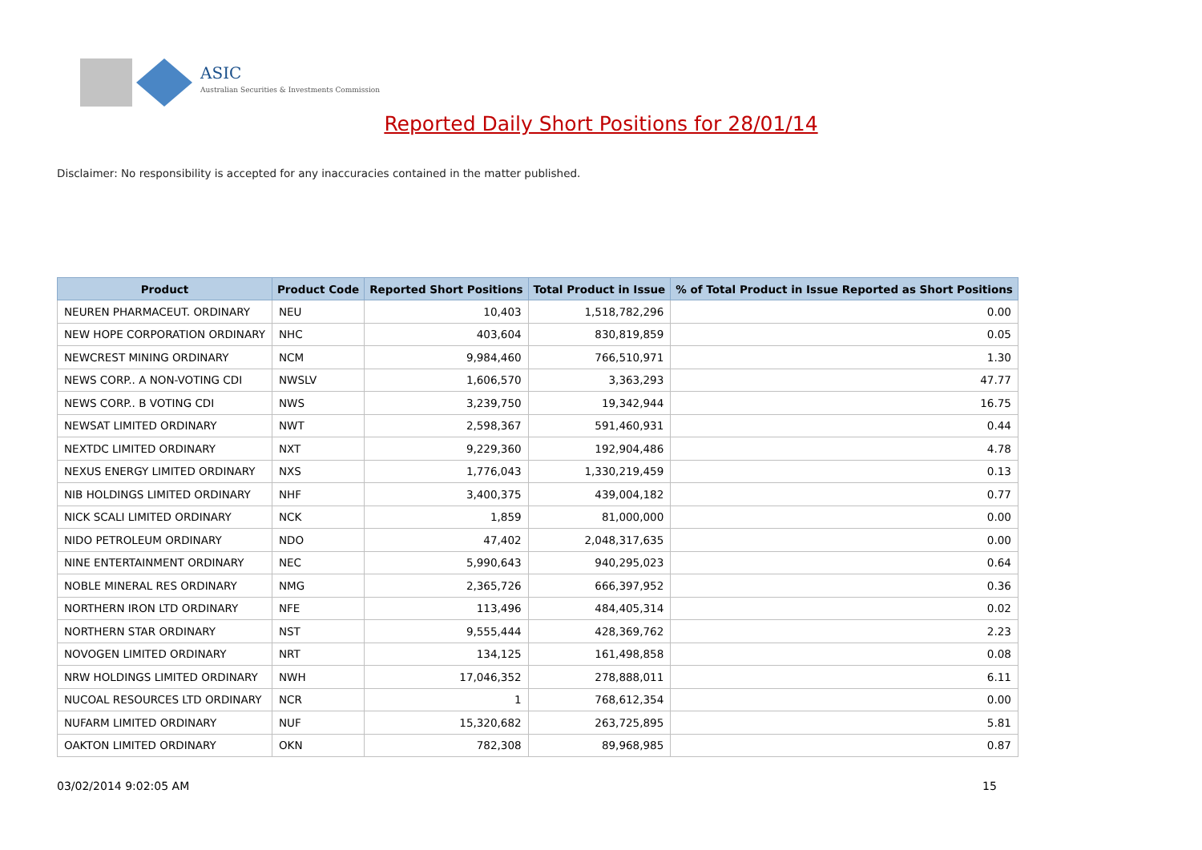ASIC
Australian Securities & Investments Commission
Reported Daily Short Positions for 28/01/14
Disclaimer: No responsibility is accepted for any inaccuracies contained in the matter published.
| Product | Product Code | Reported Short Positions | Total Product in Issue | % of Total Product in Issue Reported as Short Positions |
| --- | --- | --- | --- | --- |
| NEUREN PHARMACEUT. ORDINARY | NEU | 10,403 | 1,518,782,296 | 0.00 |
| NEW HOPE CORPORATION ORDINARY | NHC | 403,604 | 830,819,859 | 0.05 |
| NEWCREST MINING ORDINARY | NCM | 9,984,460 | 766,510,971 | 1.30 |
| NEWS CORP.. A NON-VOTING CDI | NWSLV | 1,606,570 | 3,363,293 | 47.77 |
| NEWS CORP.. B VOTING CDI | NWS | 3,239,750 | 19,342,944 | 16.75 |
| NEWSAT LIMITED ORDINARY | NWT | 2,598,367 | 591,460,931 | 0.44 |
| NEXTDC LIMITED ORDINARY | NXT | 9,229,360 | 192,904,486 | 4.78 |
| NEXUS ENERGY LIMITED ORDINARY | NXS | 1,776,043 | 1,330,219,459 | 0.13 |
| NIB HOLDINGS LIMITED ORDINARY | NHF | 3,400,375 | 439,004,182 | 0.77 |
| NICK SCALI LIMITED ORDINARY | NCK | 1,859 | 81,000,000 | 0.00 |
| NIDO PETROLEUM ORDINARY | NDO | 47,402 | 2,048,317,635 | 0.00 |
| NINE ENTERTAINMENT ORDINARY | NEC | 5,990,643 | 940,295,023 | 0.64 |
| NOBLE MINERAL RES ORDINARY | NMG | 2,365,726 | 666,397,952 | 0.36 |
| NORTHERN IRON LTD ORDINARY | NFE | 113,496 | 484,405,314 | 0.02 |
| NORTHERN STAR ORDINARY | NST | 9,555,444 | 428,369,762 | 2.23 |
| NOVOGEN LIMITED ORDINARY | NRT | 134,125 | 161,498,858 | 0.08 |
| NRW HOLDINGS LIMITED ORDINARY | NWH | 17,046,352 | 278,888,011 | 6.11 |
| NUCOAL RESOURCES LTD ORDINARY | NCR | 1 | 768,612,354 | 0.00 |
| NUFARM LIMITED ORDINARY | NUF | 15,320,682 | 263,725,895 | 5.81 |
| OAKTON LIMITED ORDINARY | OKN | 782,308 | 89,968,985 | 0.87 |
03/02/2014 9:02:05 AM 15